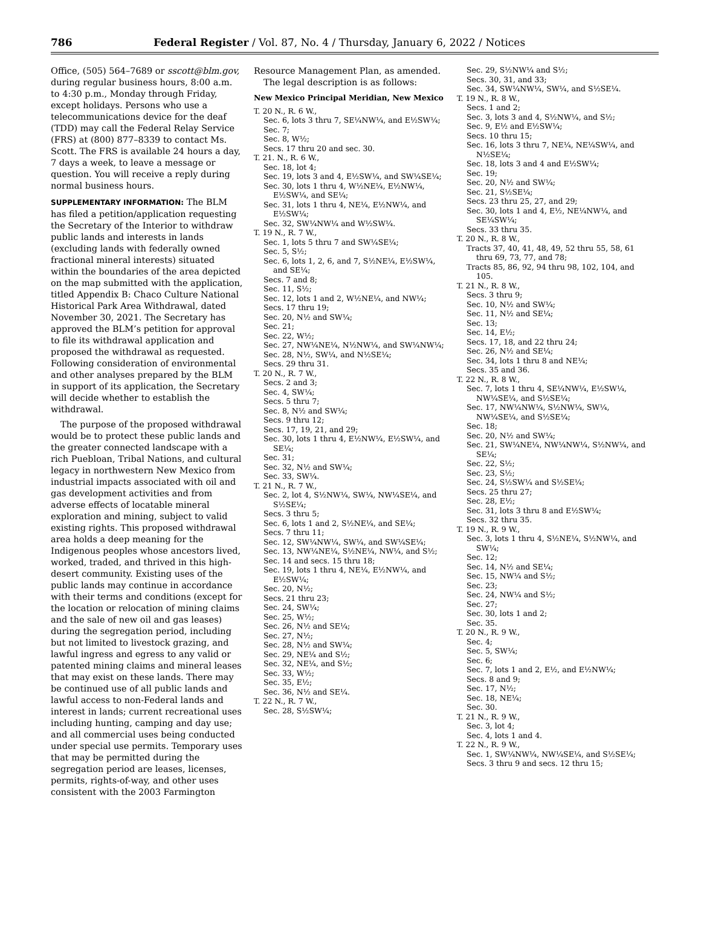786 Federal Register / Vol. 87, No. 4 / Thursday, January 6, 2022 / Notices
Office, (505) 564–7689 or sscott@blm.gov, during regular business hours, 8:00 a.m. to 4:30 p.m., Monday through Friday, except holidays. Persons who use a telecommunications device for the deaf (TDD) may call the Federal Relay Service (FRS) at (800) 877–8339 to contact Ms. Scott. The FRS is available 24 hours a day, 7 days a week, to leave a message or question. You will receive a reply during normal business hours.
SUPPLEMENTARY INFORMATION: The BLM has filed a petition/application requesting the Secretary of the Interior to withdraw public lands and interests in lands (excluding lands with federally owned fractional mineral interests) situated within the boundaries of the area depicted on the map submitted with the application, titled Appendix B: Chaco Culture National Historical Park Area Withdrawal, dated November 30, 2021. The Secretary has approved the BLM’s petition for approval to file its withdrawal application and proposed the withdrawal as requested. Following consideration of environmental and other analyses prepared by the BLM in support of its application, the Secretary will decide whether to establish the withdrawal.
The purpose of the proposed withdrawal would be to protect these public lands and the greater connected landscape with a rich Puebloan, Tribal Nations, and cultural legacy in northwestern New Mexico from industrial impacts associated with oil and gas development activities and from adverse effects of locatable mineral exploration and mining, subject to valid existing rights. This proposed withdrawal area holds a deep meaning for the Indigenous peoples whose ancestors lived, worked, traded, and thrived in this high-desert community. Existing uses of the public lands may continue in accordance with their terms and conditions (except for the location or relocation of mining claims and the sale of new oil and gas leases) during the segregation period, including but not limited to livestock grazing, and lawful ingress and egress to any valid or patented mining claims and mineral leases that may exist on these lands. There may be continued use of all public lands and lawful access to non-Federal lands and interest in lands; current recreational uses including hunting, camping and day use; and all commercial uses being conducted under special use permits. Temporary uses that may be permitted during the segregation period are leases, licenses, permits, rights-of-way, and other uses consistent with the 2003 Farmington
Resource Management Plan, as amended.
The legal description is as follows:
New Mexico Principal Meridian, New Mexico
T. 20 N., R. 6 W.,
Sec. 6, lots 3 thru 7, SE¼NW¼, and E½SW¼;
Sec. 7;
Sec. 8, W½;
Secs. 17 thru 20 and sec. 30.
T. 21. N., R. 6 W.,
Sec. 18, lot 4;
Sec. 19, lots 3 and 4, E½SW¼, and SW¼SE¼;
Sec. 30, lots 1 thru 4, W½NE¼, E½NW¼, E½SW¼, and SE¼;
Sec. 31, lots 1 thru 4, NE¼, E½NW¼, and E½SW¼;
Sec. 32, SW¼NW¼ and W½SW¼.
T. 19 N., R. 7 W.,
Sec. 1, lots 5 thru 7 and SW¼SE¼;
Sec. 5, S½;
Sec. 6, lots 1, 2, 6, and 7, S½NE¼, E½SW¼, and SE¼;
Secs. 7 and 8;
Sec. 11, S½;
Sec. 12, lots 1 and 2, W½NE¼, and NW¼;
Secs. 17 thru 19;
Sec. 20, N½ and SW¼;
Sec. 21;
Sec. 22, W½;
Sec. 27, NW¼NE¼, N½NW¼, and SW¼NW¼;
Sec. 28, N½, SW¼, and N½SE¼;
Secs. 29 thru 31.
T. 20 N., R. 7 W.,
Secs. 2 and 3;
Sec. 4, SW¼;
Secs. 5 thru 7;
Sec. 8, N½ and SW¼;
Secs. 9 thru 12;
Secs. 17, 19, 21, and 29;
Sec. 30, lots 1 thru 4, E½NW¼, E½SW¼, and SE¼;
Sec. 31;
Sec. 32, N½ and SW¼;
Sec. 33, SW¼.
T. 21 N., R. 7 W.,
Sec. 2, lot 4, S½NW¼, SW¼, NW¼SE¼, and S½SE¼;
Secs. 3 thru 5;
Sec. 6, lots 1 and 2, S½NE¼, and SE¼;
Secs. 7 thru 11;
Sec. 12, SW¼NW¼, SW¼, and SW¼SE¼;
Sec. 13, NW¼NE¼, S½NE¼, NW¼, and S½;
Sec. 14 and secs. 15 thru 18;
Sec. 19, lots 1 thru 4, NE¼, E½NW¼, and E½SW¼;
Sec. 20, N½;
Secs. 21 thru 23;
Sec. 24, SW¼;
Sec. 25, W½;
Sec. 26, N½ and SE¼;
Sec. 27, N½;
Sec. 28, N½ and SW¼;
Sec. 29, NE¼ and S½;
Sec. 32, NE¼, and S½;
Sec. 33, W½;
Sec. 35, E½;
Sec. 36, N½ and SE¼.
T. 22 N., R. 7 W.,
Sec. 28, S½SW¼;
Sec. 29, S½NW¼ and S½;
Secs. 30, 31, and 33;
Sec. 34, SW¼NW¼, SW¼, and S½SE¼.
T. 19 N., R. 8 W.,
Secs. 1 and 2;
Sec. 3, lots 3 and 4, S½NW¼, and S½;
Sec. 9, E½ and E½SW¼;
Secs. 10 thru 15;
Sec. 16, lots 3 thru 7, NE¼, NE¼SW¼, and N½SE¼;
Sec. 18, lots 3 and 4 and E½SW¼;
Sec. 19;
Sec. 20, N½ and SW¼;
Sec. 21, S½SE¼;
Secs. 23 thru 25, 27, and 29;
Sec. 30, lots 1 and 4, E½, NE¼NW¼, and SE¼SW¼;
Secs. 33 thru 35.
T. 20 N., R. 8 W.,
Tracts 37, 40, 41, 48, 49, 52 thru 55, 58, 61 thru 69, 73, 77, and 78;
Tracts 85, 86, 92, 94 thru 98, 102, 104, and 105.
T. 21 N., R. 8 W.,
Secs. 3 thru 9;
Sec. 10, N½ and SW¼;
Sec. 11, N½ and SE¼;
Sec. 13;
Sec. 14, E½;
Secs. 17, 18, and 22 thru 24;
Sec. 26, N½ and SE¼;
Sec. 34, lots 1 thru 8 and NE¼;
Secs. 35 and 36.
T. 22 N., R. 8 W.,
Sec. 7, lots 1 thru 4, SE¼NW¼, E½SW¼, NW¼SE¼, and S½SE¼;
Sec. 17, NW¼NW¼, S½NW¼, SW¼, NW¼SE¼, and S½SE¼;
Sec. 18;
Sec. 20, N½ and SW¼;
Sec. 21, SW¼NE¼, NW¼NW¼, S½NW¼, and SE¼;
Sec. 22, S½;
Sec. 23, S½;
Sec. 24, S½SW¼ and S½SE¼;
Secs. 25 thru 27;
Sec. 28, E½;
Sec. 31, lots 3 thru 8 and E½SW¼;
Secs. 32 thru 35.
T. 19 N., R. 9 W.,
Sec. 3, lots 1 thru 4, S½NE¼, S½NW¼, and SW¼;
Sec. 12;
Sec. 14, N½ and SE¼;
Sec. 15, NW¼ and S½;
Sec. 23;
Sec. 24, NW¼ and S½;
Sec. 27;
Sec. 30, lots 1 and 2;
Sec. 35.
T. 20 N., R. 9 W.,
Sec. 4;
Sec. 5, SW¼;
Sec. 6;
Sec. 7, lots 1 and 2, E½, and E½NW¼;
Secs. 8 and 9;
Sec. 17, N½;
Sec. 18, NE¼;
Sec. 30.
T. 21 N., R. 9 W.,
Sec. 3, lot 4;
Sec. 4, lots 1 and 4.
T. 22 N., R. 9 W.,
Sec. 1, SW¼NW¼, NW¼SE¼, and S½SE¼;
Secs. 3 thru 9 and secs. 12 thru 15;